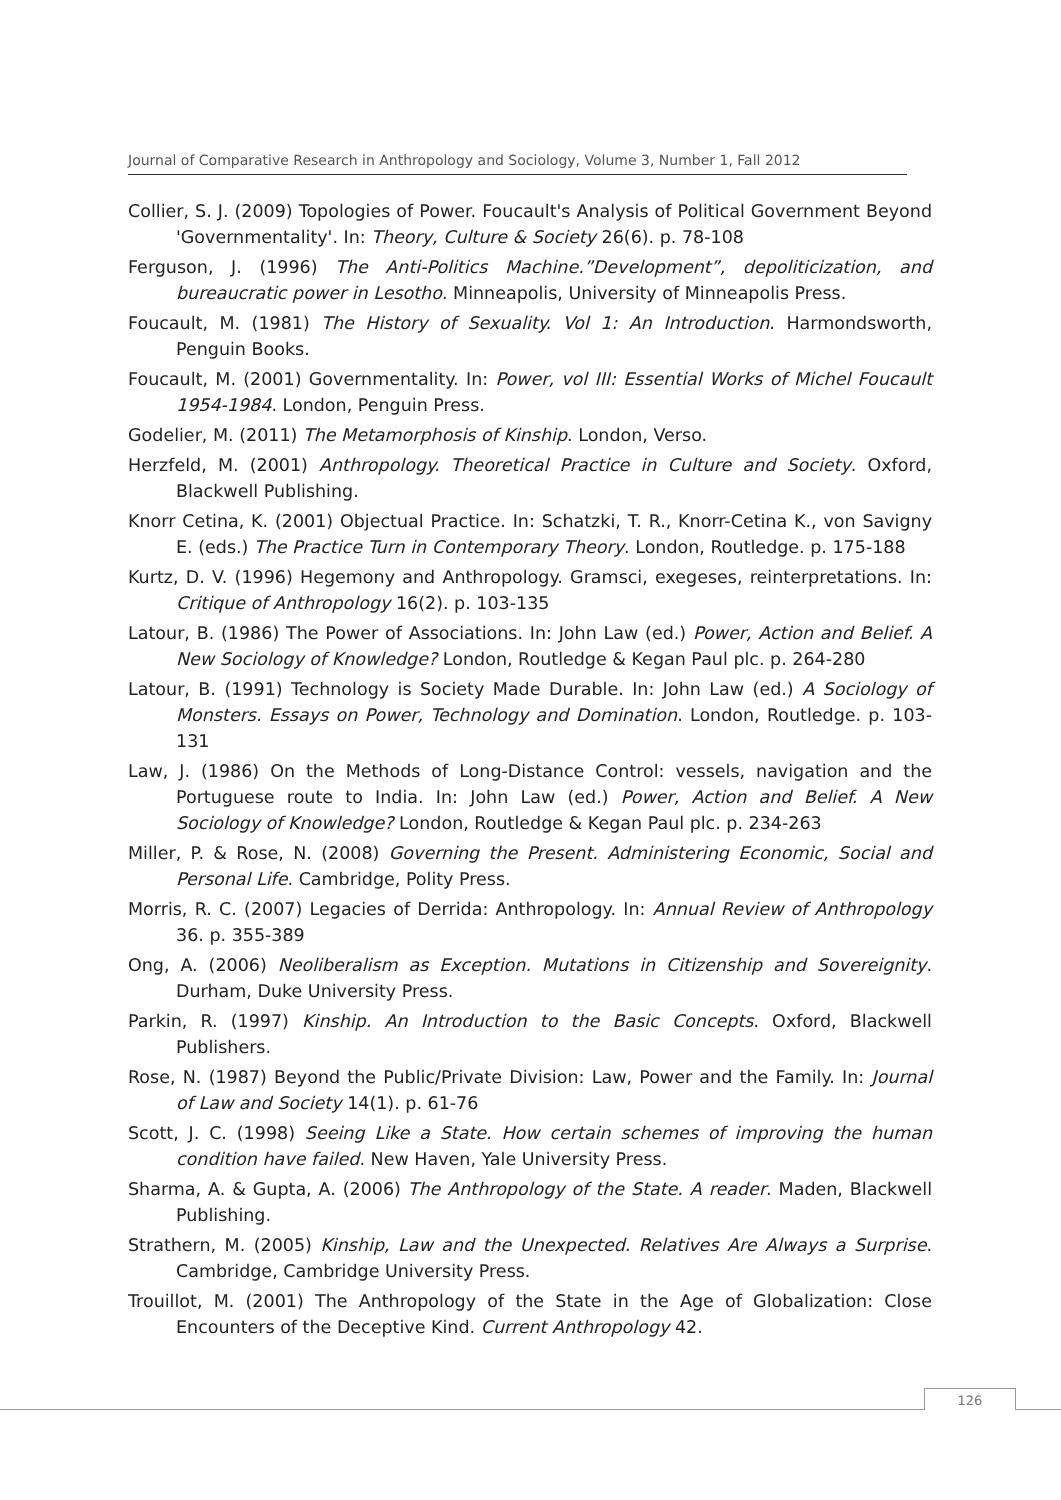Journal of Comparative Research in Anthropology and Sociology, Volume 3, Number 1, Fall 2012
Collier, S. J. (2009) Topologies of Power. Foucault's Analysis of Political Government Beyond 'Governmentality'. In: Theory, Culture & Society 26(6). p. 78-108
Ferguson, J. (1996) The Anti-Politics Machine.”Development”, depoliticization, and bureaucratic power in Lesotho. Minneapolis, University of Minneapolis Press.
Foucault, M. (1981) The History of Sexuality. Vol 1: An Introduction. Harmondsworth, Penguin Books.
Foucault, M. (2001) Governmentality. In: Power, vol III: Essential Works of Michel Foucault 1954-1984. London, Penguin Press.
Godelier, M. (2011) The Metamorphosis of Kinship. London, Verso.
Herzfeld, M. (2001) Anthropology. Theoretical Practice in Culture and Society. Oxford, Blackwell Publishing.
Knorr Cetina, K. (2001) Objectual Practice. In: Schatzki, T. R., Knorr-Cetina K., von Savigny E. (eds.) The Practice Turn in Contemporary Theory. London, Routledge. p. 175-188
Kurtz, D. V. (1996) Hegemony and Anthropology. Gramsci, exegeses, reinterpretations. In: Critique of Anthropology 16(2). p. 103-135
Latour, B. (1986) The Power of Associations. In: John Law (ed.) Power, Action and Belief. A New Sociology of Knowledge? London, Routledge & Kegan Paul plc. p. 264-280
Latour, B. (1991) Technology is Society Made Durable. In: John Law (ed.) A Sociology of Monsters. Essays on Power, Technology and Domination. London, Routledge. p. 103-131
Law, J. (1986) On the Methods of Long-Distance Control: vessels, navigation and the Portuguese route to India. In: John Law (ed.) Power, Action and Belief. A New Sociology of Knowledge? London, Routledge & Kegan Paul plc. p. 234-263
Miller, P. & Rose, N. (2008) Governing the Present. Administering Economic, Social and Personal Life. Cambridge, Polity Press.
Morris, R. C. (2007) Legacies of Derrida: Anthropology. In: Annual Review of Anthropology 36. p. 355-389
Ong, A. (2006) Neoliberalism as Exception. Mutations in Citizenship and Sovereignity. Durham, Duke University Press.
Parkin, R. (1997) Kinship. An Introduction to the Basic Concepts. Oxford, Blackwell Publishers.
Rose, N. (1987) Beyond the Public/Private Division: Law, Power and the Family. In: Journal of Law and Society 14(1). p. 61-76
Scott, J. C. (1998) Seeing Like a State. How certain schemes of improving the human condition have failed. New Haven, Yale University Press.
Sharma, A. & Gupta, A. (2006) The Anthropology of the State. A reader. Maden, Blackwell Publishing.
Strathern, M. (2005) Kinship, Law and the Unexpected. Relatives Are Always a Surprise. Cambridge, Cambridge University Press.
Trouillot, M. (2001) The Anthropology of the State in the Age of Globalization: Close Encounters of the Deceptive Kind. Current Anthropology 42.
126